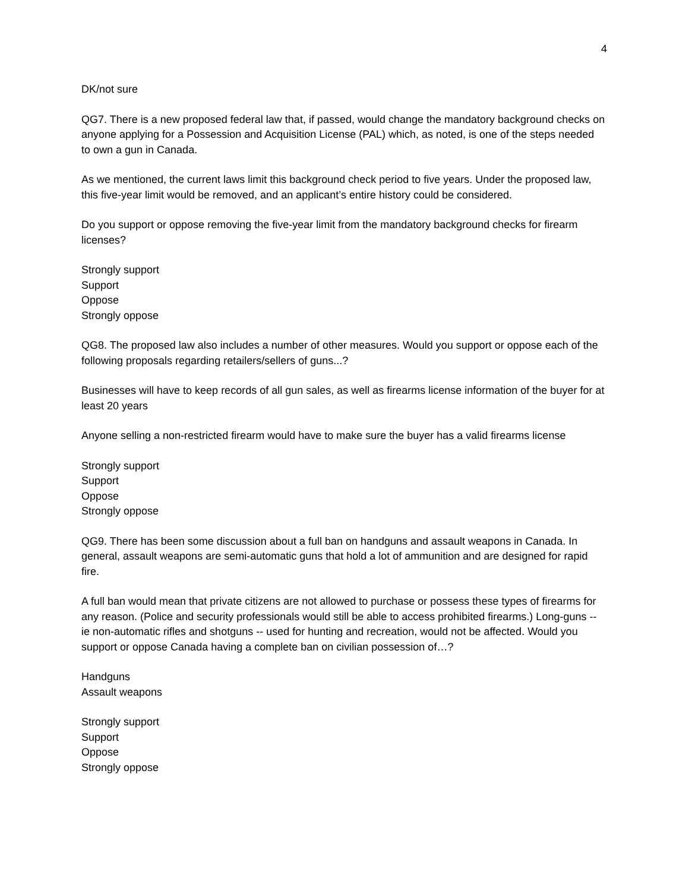4
DK/not sure
QG7. There is a new proposed federal law that, if passed, would change the mandatory background checks on anyone applying for a Possession and Acquisition License (PAL) which, as noted, is one of the steps needed to own a gun in Canada.
As we mentioned, the current laws limit this background check period to five years. Under the proposed law, this five-year limit would be removed, and an applicant’s entire history could be considered.
Do you support or oppose removing the five-year limit from the mandatory background checks for firearm licenses?
Strongly support
Support
Oppose
Strongly oppose
QG8. The proposed law also includes a number of other measures. Would you support or oppose each of the following proposals regarding retailers/sellers of guns...?
Businesses will have to keep records of all gun sales, as well as firearms license information of the buyer for at least 20 years
Anyone selling a non-restricted firearm would have to make sure the buyer has a valid firearms license
Strongly support
Support
Oppose
Strongly oppose
QG9. There has been some discussion about a full ban on handguns and assault weapons in Canada. In general, assault weapons are semi-automatic guns that hold a lot of ammunition and are designed for rapid fire.
A full ban would mean that private citizens are not allowed to purchase or possess these types of firearms for any reason. (Police and security professionals would still be able to access prohibited firearms.) Long-guns -- ie non-automatic rifles and shotguns -- used for hunting and recreation, would not be affected. Would you support or oppose Canada having a complete ban on civilian possession of…?
Handguns
Assault weapons
Strongly support
Support
Oppose
Strongly oppose